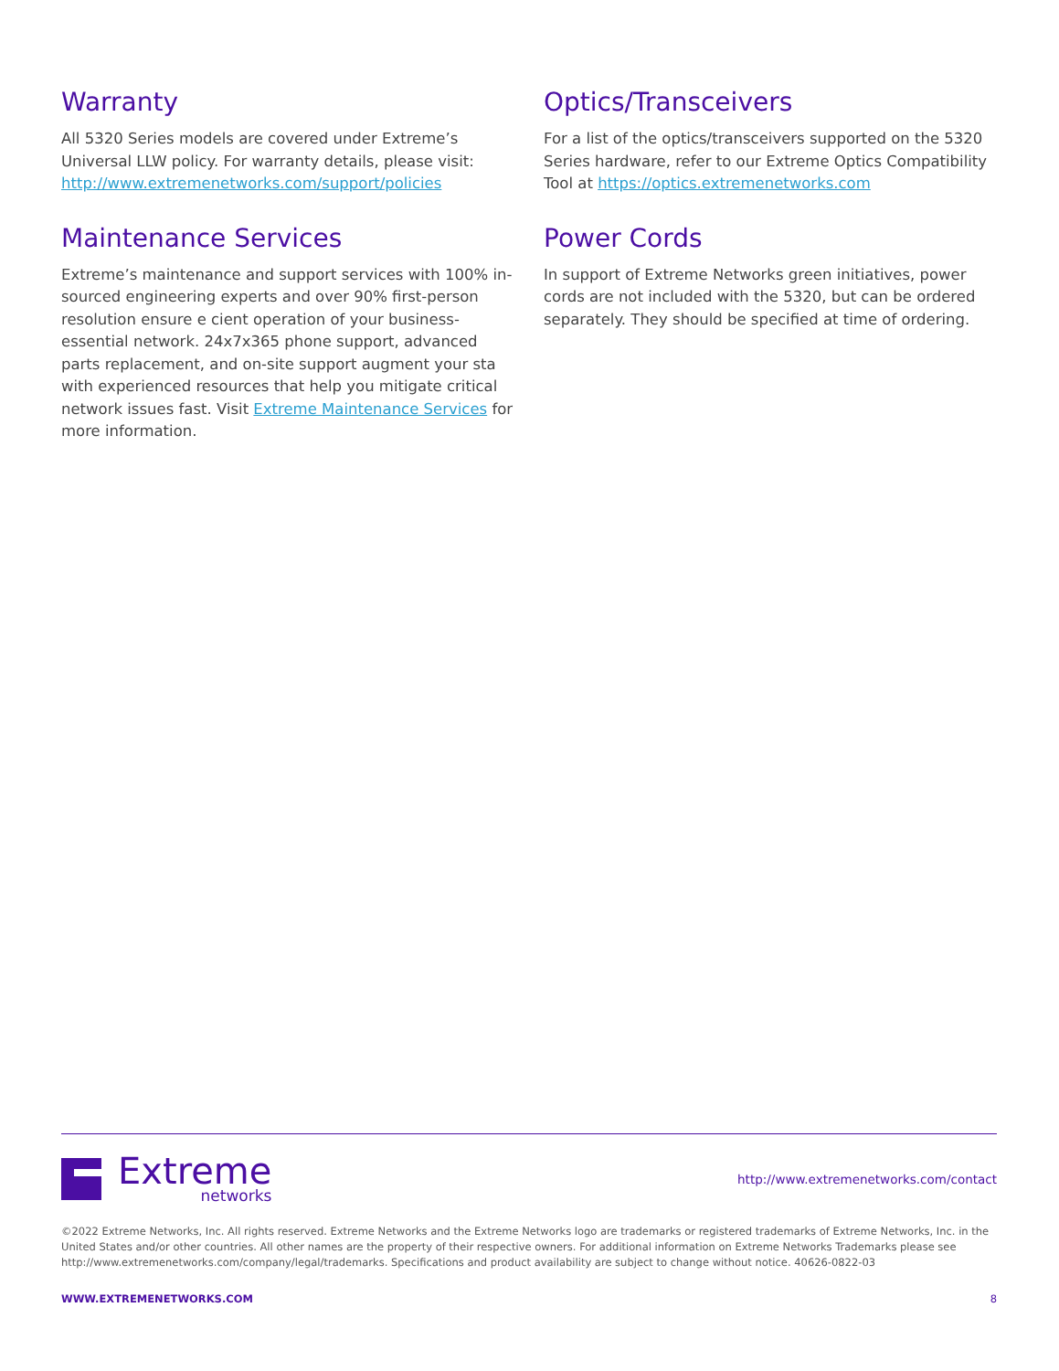Warranty
All 5320 Series models are covered under Extreme’s Universal LLW policy. For warranty details, please visit: http://www.extremenetworks.com/support/policies
Maintenance Services
Extreme’s maintenance and support services with 100% in-sourced engineering experts and over 90% first-person resolution ensure e cient operation of your business-essential network. 24x7x365 phone support, advanced parts replacement, and on-site support augment your sta with experienced resources that help you mitigate critical network issues fast. Visit Extreme Maintenance Services for more information.
Optics/Transceivers
For a list of the optics/transceivers supported on the 5320 Series hardware, refer to our Extreme Optics Compatibility Tool at https://optics.extremenetworks.com
Power Cords
In support of Extreme Networks green initiatives, power cords are not included with the 5320, but can be ordered separately. They should be specified at time of ordering.
Extreme
networks
http://www.extremenetworks.com/contact
©2022 Extreme Networks, Inc. All rights reserved. Extreme Networks and the Extreme Networks logo are trademarks or registered trademarks of Extreme Networks, Inc. in the United States and/or other countries. All other names are the property of their respective owners. For additional information on Extreme Networks Trademarks please see http://www.extremenetworks.com/company/legal/trademarks. Specifications and product availability are subject to change without notice. 40626-0822-03
WWW.EXTREMENETWORKS.COM 8